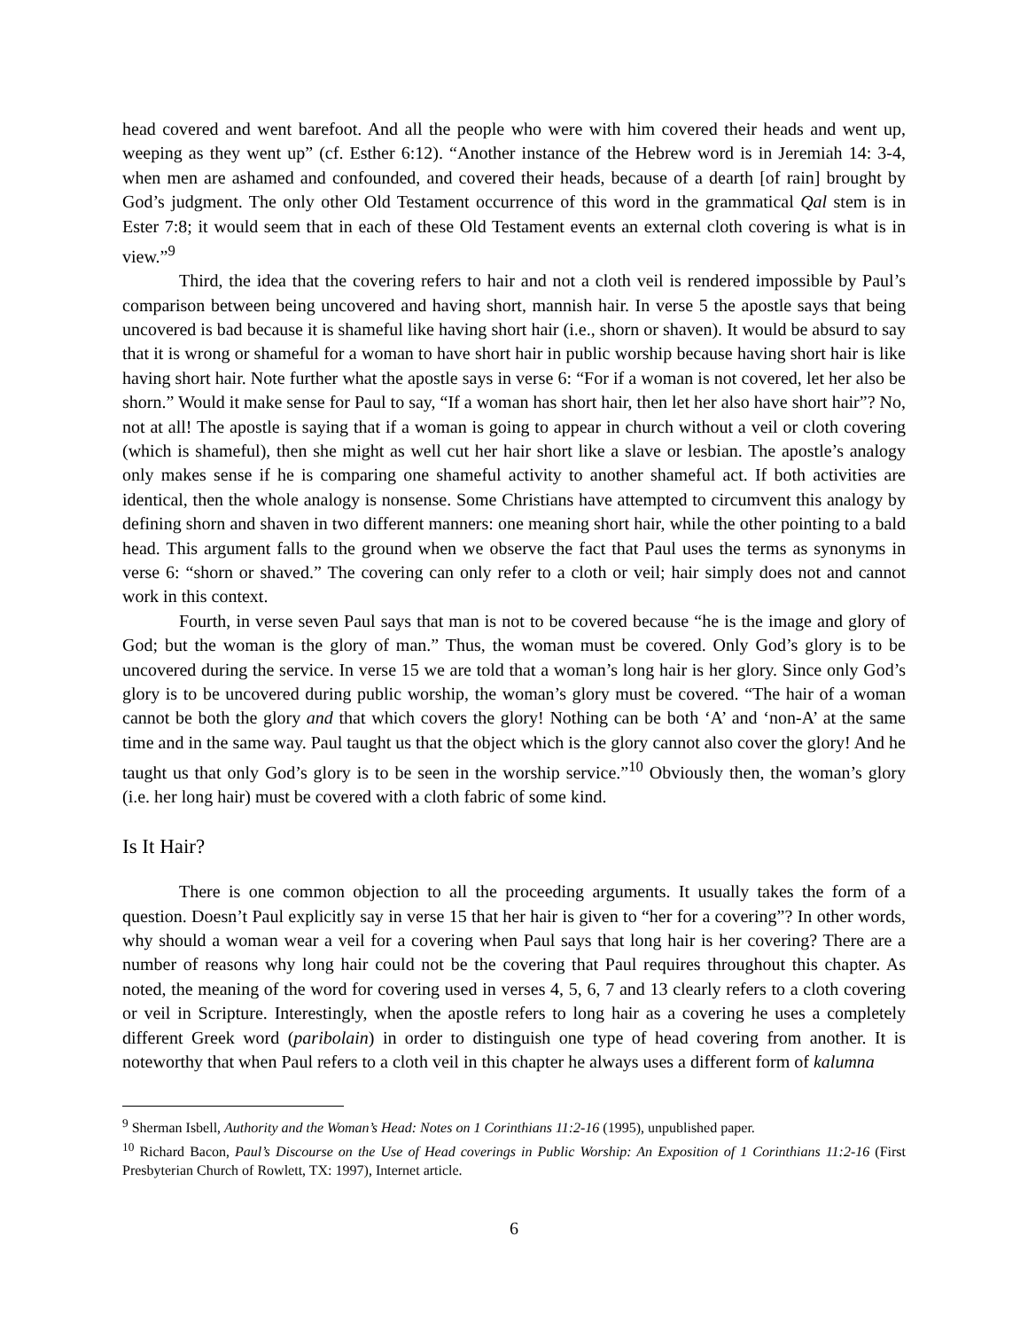head covered and went barefoot. And all the people who were with him covered their heads and went up, weeping as they went up” (cf. Esther 6:12). “Another instance of the Hebrew word is in Jeremiah 14: 3-4, when men are ashamed and confounded, and covered their heads, because of a dearth [of rain] brought by God’s judgment. The only other Old Testament occurrence of this word in the grammatical Qal stem is in Ester 7:8; it would seem that in each of these Old Testament events an external cloth covering is what is in view.”<sup>9</sup>
Third, the idea that the covering refers to hair and not a cloth veil is rendered impossible by Paul’s comparison between being uncovered and having short, mannish hair. In verse 5 the apostle says that being uncovered is bad because it is shameful like having short hair (i.e., shorn or shaven). It would be absurd to say that it is wrong or shameful for a woman to have short hair in public worship because having short hair is like having short hair. Note further what the apostle says in verse 6: “For if a woman is not covered, let her also be shorn.” Would it make sense for Paul to say, “If a woman has short hair, then let her also have short hair”? No, not at all! The apostle is saying that if a woman is going to appear in church without a veil or cloth covering (which is shameful), then she might as well cut her hair short like a slave or lesbian. The apostle’s analogy only makes sense if he is comparing one shameful activity to another shameful act. If both activities are identical, then the whole analogy is nonsense. Some Christians have attempted to circumvent this analogy by defining shorn and shaven in two different manners: one meaning short hair, while the other pointing to a bald head. This argument falls to the ground when we observe the fact that Paul uses the terms as synonyms in verse 6: “shorn or shaved.” The covering can only refer to a cloth or veil; hair simply does not and cannot work in this context.
Fourth, in verse seven Paul says that man is not to be covered because “he is the image and glory of God; but the woman is the glory of man.” Thus, the woman must be covered. Only God’s glory is to be uncovered during the service. In verse 15 we are told that a woman’s long hair is her glory. Since only God’s glory is to be uncovered during public worship, the woman’s glory must be covered. “The hair of a woman cannot be both the glory and that which covers the glory! Nothing can be both ‘A’ and ‘non-A’ at the same time and in the same way. Paul taught us that the object which is the glory cannot also cover the glory! And he taught us that only God’s glory is to be seen in the worship service.”<sup>10</sup> Obviously then, the woman’s glory (i.e. her long hair) must be covered with a cloth fabric of some kind.
Is It Hair?
There is one common objection to all the proceeding arguments. It usually takes the form of a question. Doesn’t Paul explicitly say in verse 15 that her hair is given to “her for a covering”? In other words, why should a woman wear a veil for a covering when Paul says that long hair is her covering? There are a number of reasons why long hair could not be the covering that Paul requires throughout this chapter. As noted, the meaning of the word for covering used in verses 4, 5, 6, 7 and 13 clearly refers to a cloth covering or veil in Scripture. Interestingly, when the apostle refers to long hair as a covering he uses a completely different Greek word (paribolain) in order to distinguish one type of head covering from another. It is noteworthy that when Paul refers to a cloth veil in this chapter he always uses a different form of kalumna
<sup>9</sup> Sherman Isbell, Authority and the Woman’s Head: Notes on 1 Corinthians 11:2-16 (1995), unpublished paper.
<sup>10</sup> Richard Bacon, Paul’s Discourse on the Use of Head coverings in Public Worship: An Exposition of 1 Corinthians 11:2-16 (First Presbyterian Church of Rowlett, TX: 1997), Internet article.
6